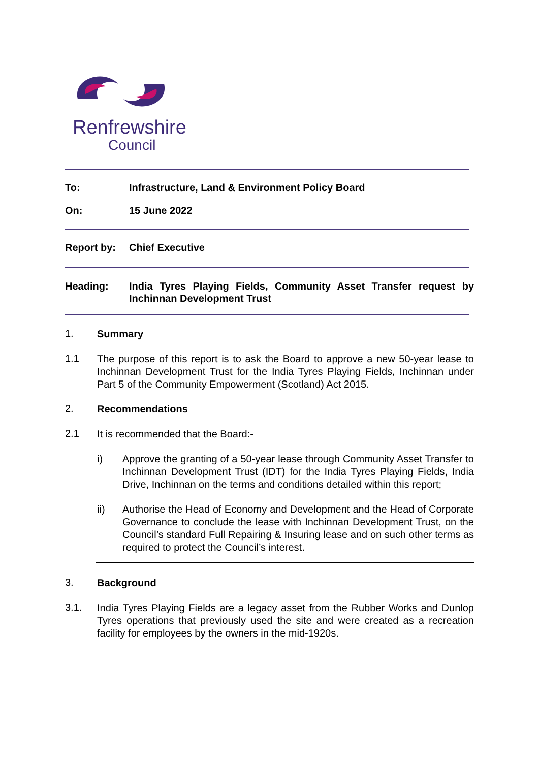Renfrewshire
Council
To: Infrastructure, Land & Environment Policy Board
On: 15 June 2022
Report by: Chief Executive
Heading: India Tyres Playing Fields, Community Asset Transfer request by Inchinnan Development Trust
1.
Summary
1.1
The purpose of this report is to ask the Board to approve a new 50-year lease to Inchinnan Development Trust for the India Tyres Playing Fields, Inchinnan under Part 5 of the Community Empowerment (Scotland) Act 2015.
2.
Recommendations
2.1
It is recommended that the Board:-
i) Approve the granting of a 50-year lease through Community Asset Transfer to Inchinnan Development Trust (IDT) for the India Tyres Playing Fields, India Drive, Inchinnan on the terms and conditions detailed within this report;
ii) Authorise the Head of Economy and Development and the Head of Corporate Governance to conclude the lease with Inchinnan Development Trust, on the Council’s standard Full Repairing & Insuring lease and on such other terms as required to protect the Council’s interest.
3.
Background
3.1.
India Tyres Playing Fields are a legacy asset from the Rubber Works and Dunlop Tyres operations that previously used the site and were created as a recreation facility for employees by the owners in the mid-1920s.